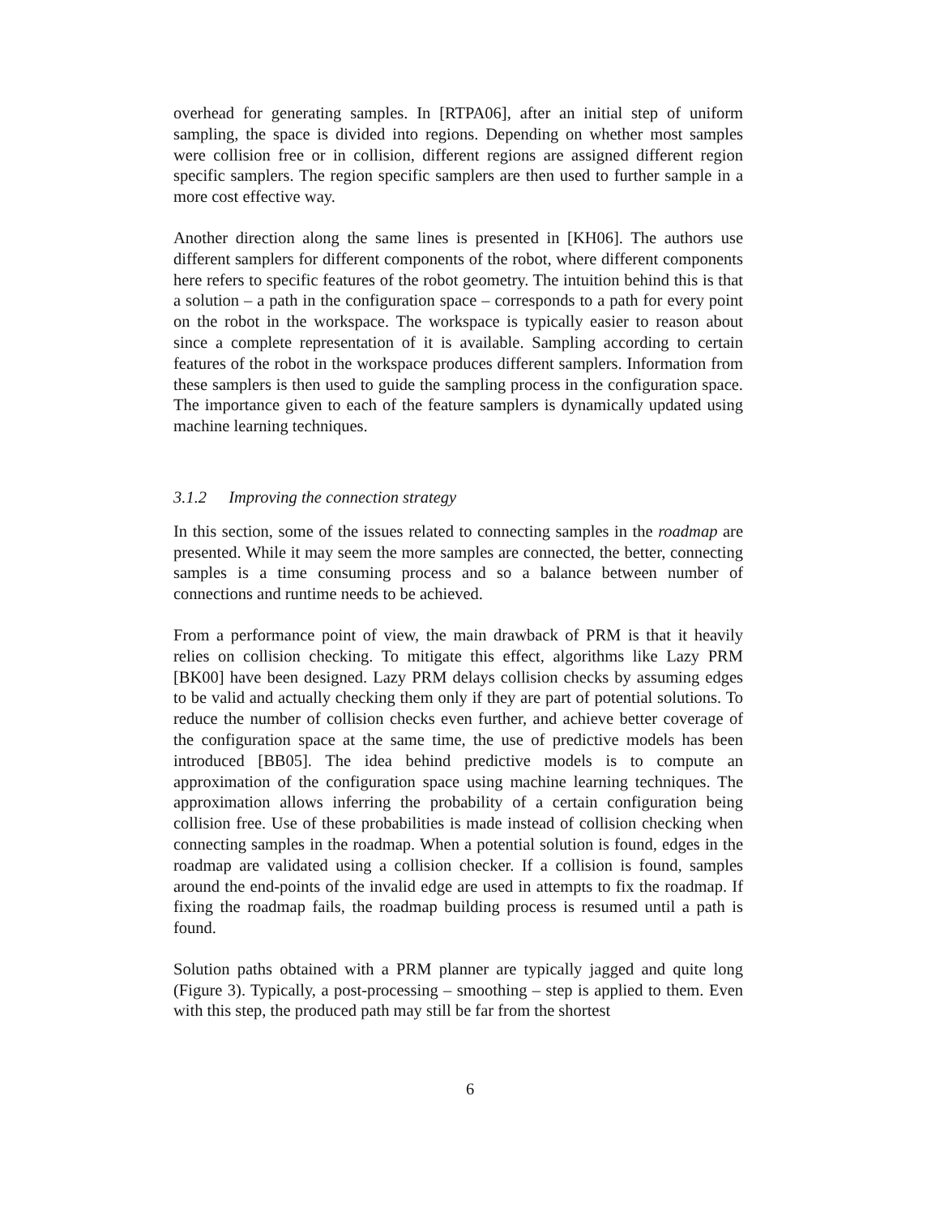overhead for generating samples. In [RTPA06], after an initial step of uniform sampling, the space is divided into regions. Depending on whether most samples were collision free or in collision, different regions are assigned different region specific samplers. The region specific samplers are then used to further sample in a more cost effective way.
Another direction along the same lines is presented in [KH06]. The authors use different samplers for different components of the robot, where different components here refers to specific features of the robot geometry. The intuition behind this is that a solution – a path in the configuration space – corresponds to a path for every point on the robot in the workspace. The workspace is typically easier to reason about since a complete representation of it is available. Sampling according to certain features of the robot in the workspace produces different samplers. Information from these samplers is then used to guide the sampling process in the configuration space. The importance given to each of the feature samplers is dynamically updated using machine learning techniques.
3.1.2 Improving the connection strategy
In this section, some of the issues related to connecting samples in the roadmap are presented. While it may seem the more samples are connected, the better, connecting samples is a time consuming process and so a balance between number of connections and runtime needs to be achieved.
From a performance point of view, the main drawback of PRM is that it heavily relies on collision checking. To mitigate this effect, algorithms like Lazy PRM [BK00] have been designed. Lazy PRM delays collision checks by assuming edges to be valid and actually checking them only if they are part of potential solutions. To reduce the number of collision checks even further, and achieve better coverage of the configuration space at the same time, the use of predictive models has been introduced [BB05]. The idea behind predictive models is to compute an approximation of the configuration space using machine learning techniques. The approximation allows inferring the probability of a certain configuration being collision free. Use of these probabilities is made instead of collision checking when connecting samples in the roadmap. When a potential solution is found, edges in the roadmap are validated using a collision checker. If a collision is found, samples around the end-points of the invalid edge are used in attempts to fix the roadmap. If fixing the roadmap fails, the roadmap building process is resumed until a path is found.
Solution paths obtained with a PRM planner are typically jagged and quite long (Figure 3). Typically, a post-processing – smoothing – step is applied to them. Even with this step, the produced path may still be far from the shortest
6